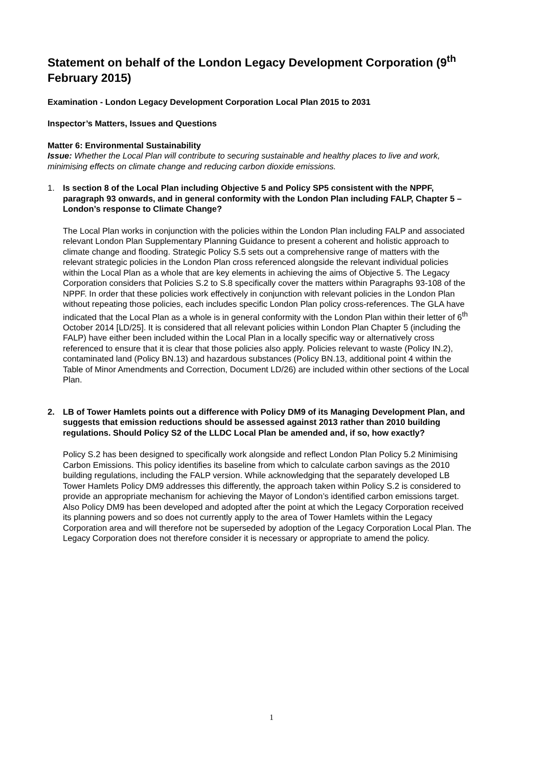Statement on behalf of the London Legacy Development Corporation (9<sup>th</sup> February 2015)
Examination - London Legacy Development Corporation Local Plan 2015 to 2031
Inspector’s Matters, Issues and Questions
Matter 6: Environmental Sustainability
Issue: Whether the Local Plan will contribute to securing sustainable and healthy places to live and work, minimising effects on climate change and reducing carbon dioxide emissions.
1. Is section 8 of the Local Plan including Objective 5 and Policy SP5 consistent with the NPPF, paragraph 93 onwards, and in general conformity with the London Plan including FALP, Chapter 5 – London’s response to Climate Change?
The Local Plan works in conjunction with the policies within the London Plan including FALP and associated relevant London Plan Supplementary Planning Guidance to present a coherent and holistic approach to climate change and flooding. Strategic Policy S.5 sets out a comprehensive range of matters with the relevant strategic policies in the London Plan cross referenced alongside the relevant individual policies within the Local Plan as a whole that are key elements in achieving the aims of Objective 5. The Legacy Corporation considers that Policies S.2 to S.8 specifically cover the matters within Paragraphs 93-108 of the NPPF. In order that these policies work effectively in conjunction with relevant policies in the London Plan without repeating those policies, each includes specific London Plan policy cross-references. The GLA have indicated that the Local Plan as a whole is in general conformity with the London Plan within their letter of 6<sup>th</sup> October 2014 [LD/25]. It is considered that all relevant policies within London Plan Chapter 5 (including the FALP) have either been included within the Local Plan in a locally specific way or alternatively cross referenced to ensure that it is clear that those policies also apply. Policies relevant to waste (Policy IN.2), contaminated land (Policy BN.13) and hazardous substances (Policy BN.13, additional point 4 within the Table of Minor Amendments and Correction, Document LD/26) are included within other sections of the Local Plan.
2. LB of Tower Hamlets points out a difference with Policy DM9 of its Managing Development Plan, and suggests that emission reductions should be assessed against 2013 rather than 2010 building regulations. Should Policy S2 of the LLDC Local Plan be amended and, if so, how exactly?
Policy S.2 has been designed to specifically work alongside and reflect London Plan Policy 5.2 Minimising Carbon Emissions. This policy identifies its baseline from which to calculate carbon savings as the 2010 building regulations, including the FALP version. While acknowledging that the separately developed LB Tower Hamlets Policy DM9 addresses this differently, the approach taken within Policy S.2 is considered to provide an appropriate mechanism for achieving the Mayor of London’s identified carbon emissions target. Also Policy DM9 has been developed and adopted after the point at which the Legacy Corporation received its planning powers and so does not currently apply to the area of Tower Hamlets within the Legacy Corporation area and will therefore not be superseded by adoption of the Legacy Corporation Local Plan. The Legacy Corporation does not therefore consider it is necessary or appropriate to amend the policy.
1